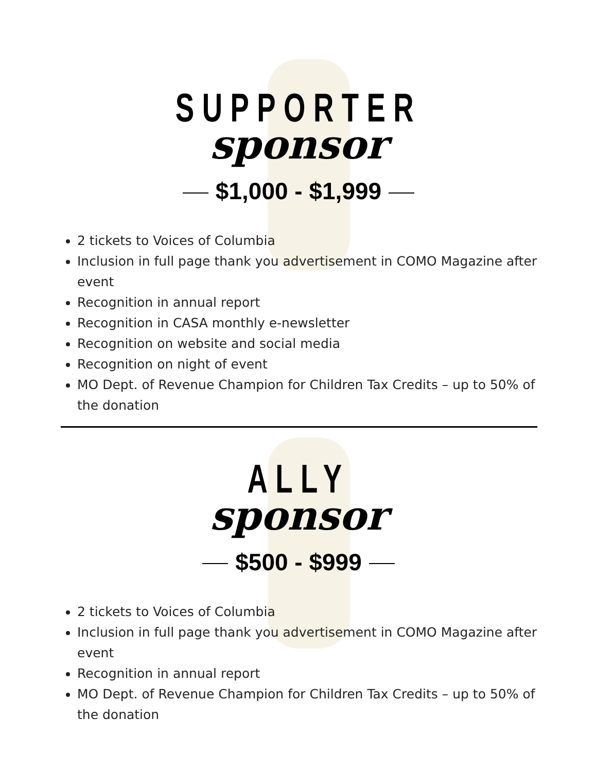SUPPORTER
sponsor
$1,000 - $1,999
2 tickets to Voices of Columbia
Inclusion in full page thank you advertisement in COMO Magazine after event
Recognition in annual report
Recognition in CASA monthly e-newsletter
Recognition on website and social media
Recognition on night of event
MO Dept. of Revenue Champion for Children Tax Credits – up to 50% of the donation
ALLY
sponsor
$500 - $999
2 tickets to Voices of Columbia
Inclusion in full page thank you advertisement in COMO Magazine after event
Recognition in annual report
MO Dept. of Revenue Champion for Children Tax Credits – up to 50% of the donation